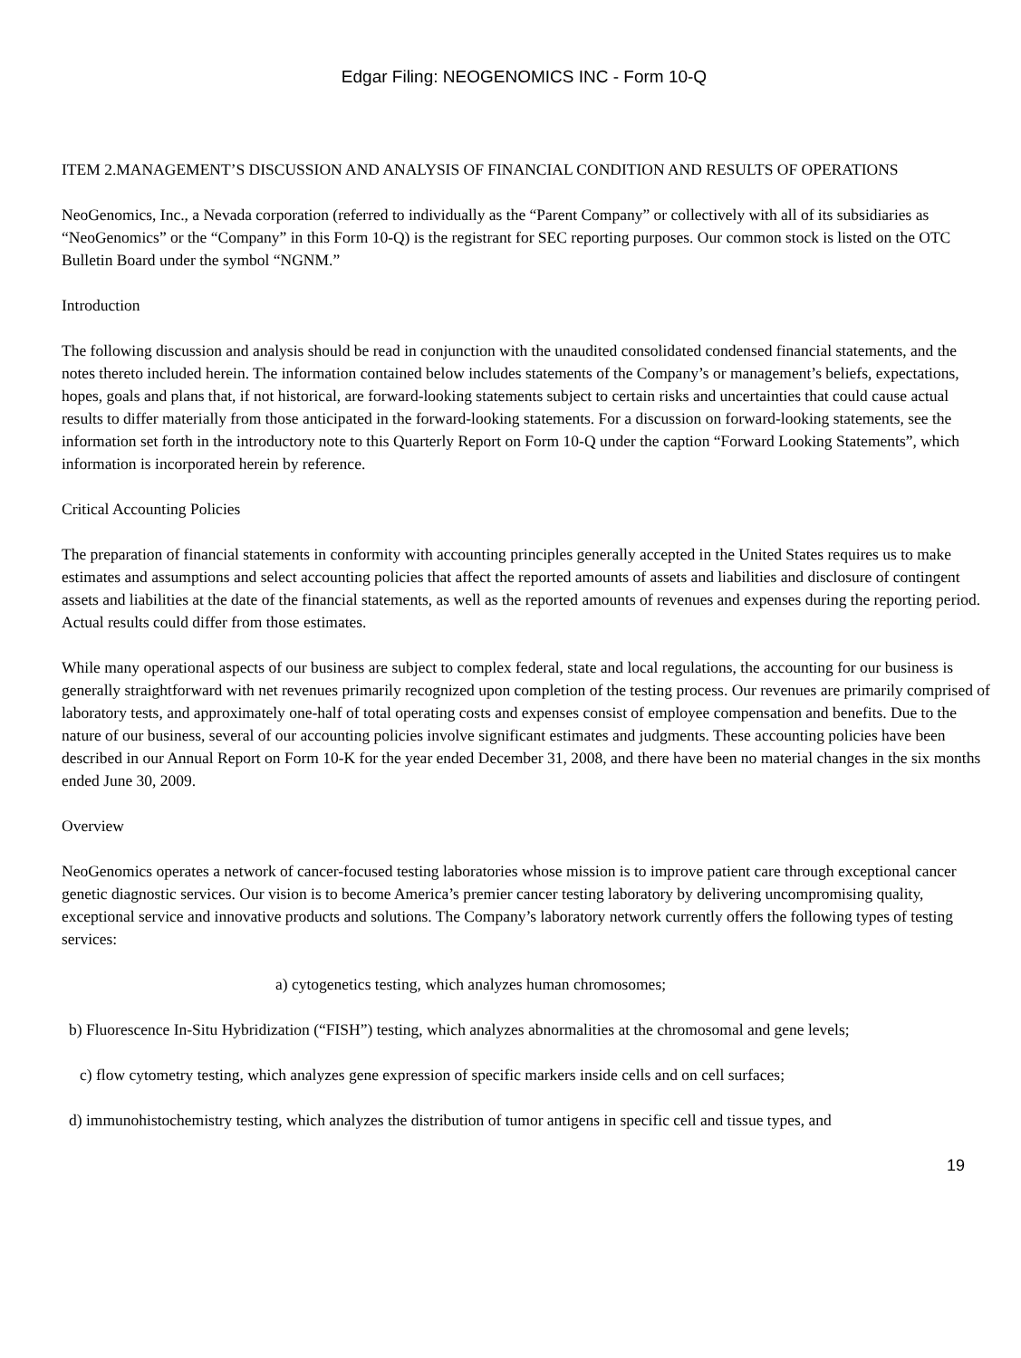Edgar Filing: NEOGENOMICS INC - Form 10-Q
ITEM 2.MANAGEMENT’S DISCUSSION AND ANALYSIS OF FINANCIAL CONDITION AND RESULTS OF OPERATIONS
NeoGenomics, Inc., a Nevada corporation (referred to individually as the “Parent Company” or collectively with all of its subsidiaries as “NeoGenomics” or the “Company” in this Form 10-Q) is the registrant for SEC reporting purposes. Our common stock is listed on the OTC Bulletin Board under the symbol “NGNM.”
Introduction
The following discussion and analysis should be read in conjunction with the unaudited consolidated condensed financial statements, and the notes thereto included herein. The information contained below includes statements of the Company’s or management’s beliefs, expectations, hopes, goals and plans that, if not historical, are forward-looking statements subject to certain risks and uncertainties that could cause actual results to differ materially from those anticipated in the forward-looking statements. For a discussion on forward-looking statements, see the information set forth in the introductory note to this Quarterly Report on Form 10-Q under the caption “Forward Looking Statements”, which information is incorporated herein by reference.
Critical Accounting Policies
The preparation of financial statements in conformity with accounting principles generally accepted in the United States requires us to make estimates and assumptions and select accounting policies that affect the reported amounts of assets and liabilities and disclosure of contingent assets and liabilities at the date of the financial statements, as well as the reported amounts of revenues and expenses during the reporting period. Actual results could differ from those estimates.
While many operational aspects of our business are subject to complex federal, state and local regulations, the accounting for our business is generally straightforward with net revenues primarily recognized upon completion of the testing process. Our revenues are primarily comprised of laboratory tests, and approximately one-half of total operating costs and expenses consist of employee compensation and benefits. Due to the nature of our business, several of our accounting policies involve significant estimates and judgments. These accounting policies have been described in our Annual Report on Form 10-K for the year ended December 31, 2008, and there have been no material changes in the six months ended June 30, 2009.
Overview
NeoGenomics operates a network of cancer-focused testing laboratories whose mission is to improve patient care through exceptional cancer genetic diagnostic services. Our vision is to become America’s premier cancer testing laboratory by delivering uncompromising quality, exceptional service and innovative products and solutions. The Company’s laboratory network currently offers the following types of testing services:
a) cytogenetics testing, which analyzes human chromosomes;
b) Fluorescence In-Situ Hybridization (“FISH”) testing, which analyzes abnormalities at the chromosomal and gene levels;
c) flow cytometry testing, which analyzes gene expression of specific markers inside cells and on cell surfaces;
d) immunohistochemistry testing, which analyzes the distribution of tumor antigens in specific cell and tissue types, and
19